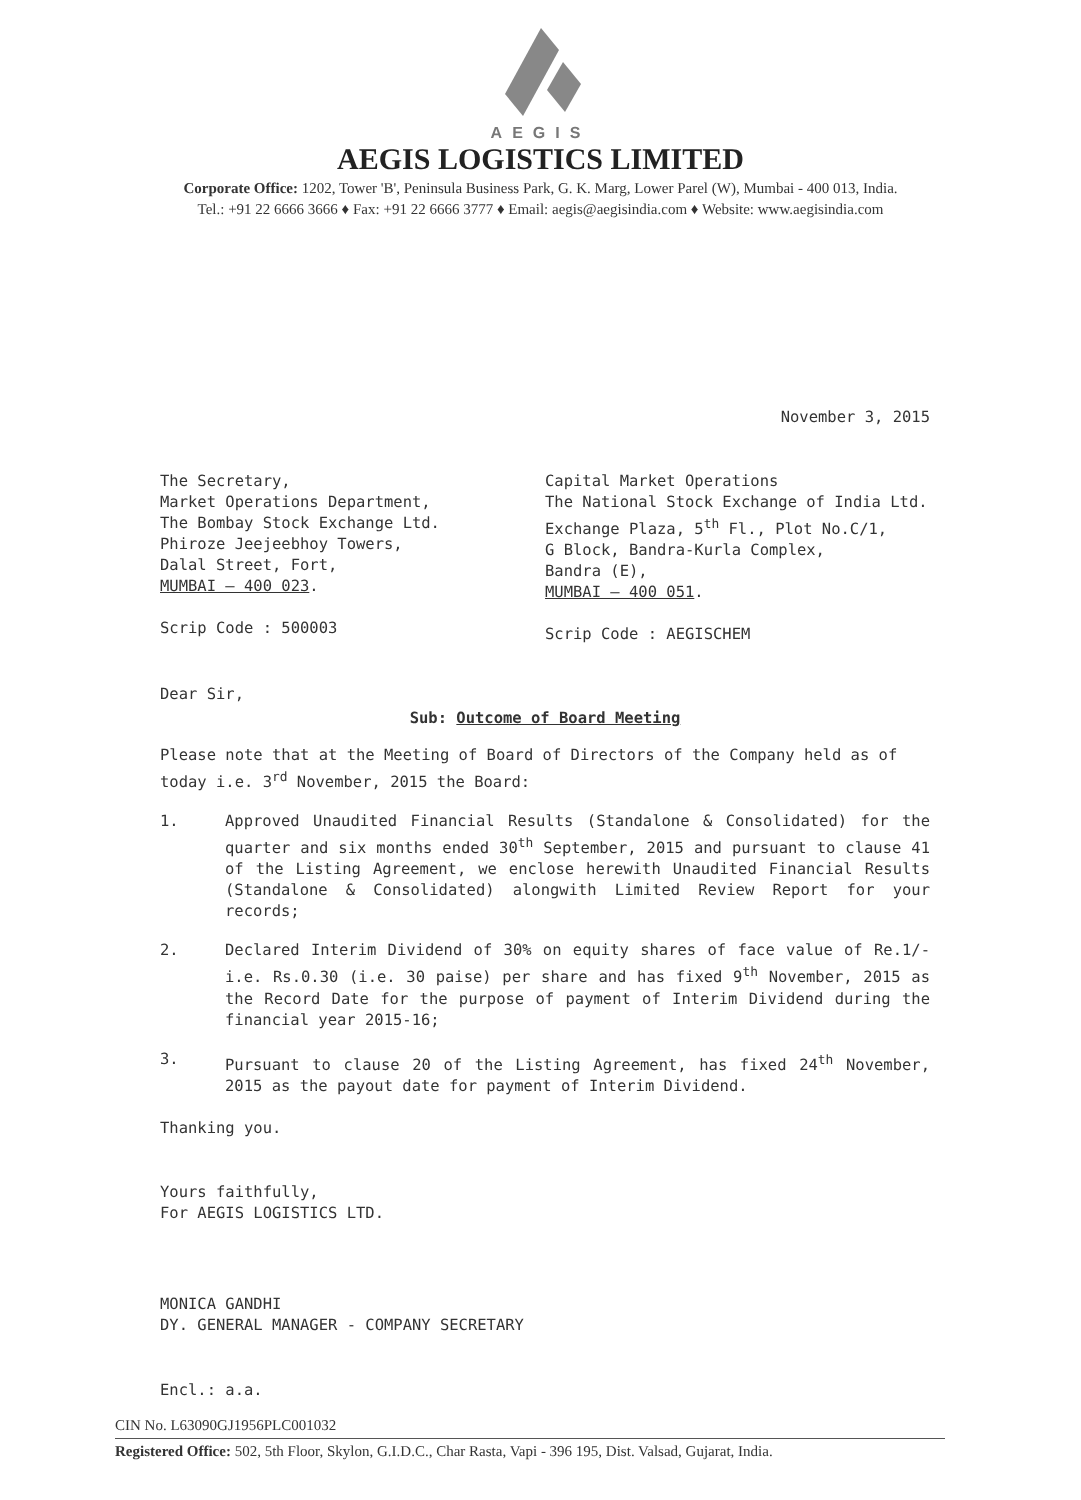AEGIS
AEGIS LOGISTICS LIMITED
Corporate Office: 1202, Tower 'B', Peninsula Business Park, G. K. Marg, Lower Parel (W), Mumbai - 400 013, India.
Tel.: +91 22 6666 3666 ♦ Fax: +91 22 6666 3777 ♦ Email: aegis@aegisindia.com ♦ Website: www.aegisindia.com
November 3, 2015
The Secretary,
Market Operations Department,
The Bombay Stock Exchange Ltd.
Phiroze Jeejeebhoy Towers,
Dalal Street, Fort,
MUMBAI – 400 023.
Scrip Code : 500003
Capital Market Operations
The National Stock Exchange of India Ltd.
Exchange Plaza, 5<sup>th</sup> Fl., Plot No.C/1,
G Block, Bandra-Kurla Complex,
Bandra (E),
MUMBAI – 400 051.
Scrip Code : AEGISCHEM
Dear Sir,
Sub: Outcome of Board Meeting
Please note that at the Meeting of Board of Directors of the Company held as of today i.e. 3<sup>rd</sup> November, 2015 the Board:
1. Approved Unaudited Financial Results (Standalone & Consolidated) for the quarter and six months ended 30<sup>th</sup> September, 2015 and pursuant to clause 41 of the Listing Agreement, we enclose herewith Unaudited Financial Results (Standalone & Consolidated) alongwith Limited Review Report for your records;
2. Declared Interim Dividend of 30% on equity shares of face value of Re.1/- i.e. Rs.0.30 (i.e. 30 paise) per share and has fixed 9<sup>th</sup> November, 2015 as the Record Date for the purpose of payment of Interim Dividend during the financial year 2015-16;
3. Pursuant to clause 20 of the Listing Agreement, has fixed 24<sup>th</sup> November, 2015 as the payout date for payment of Interim Dividend.
Thanking you.
Yours faithfully,
For AEGIS LOGISTICS LTD.
MONICA GANDHI
DY. GENERAL MANAGER - COMPANY SECRETARY
Encl.: a.a.
CIN No. L63090GJ1956PLC001032
Registered Office: 502, 5th Floor, Skylon, G.I.D.C., Char Rasta, Vapi - 396 195, Dist. Valsad, Gujarat, India.